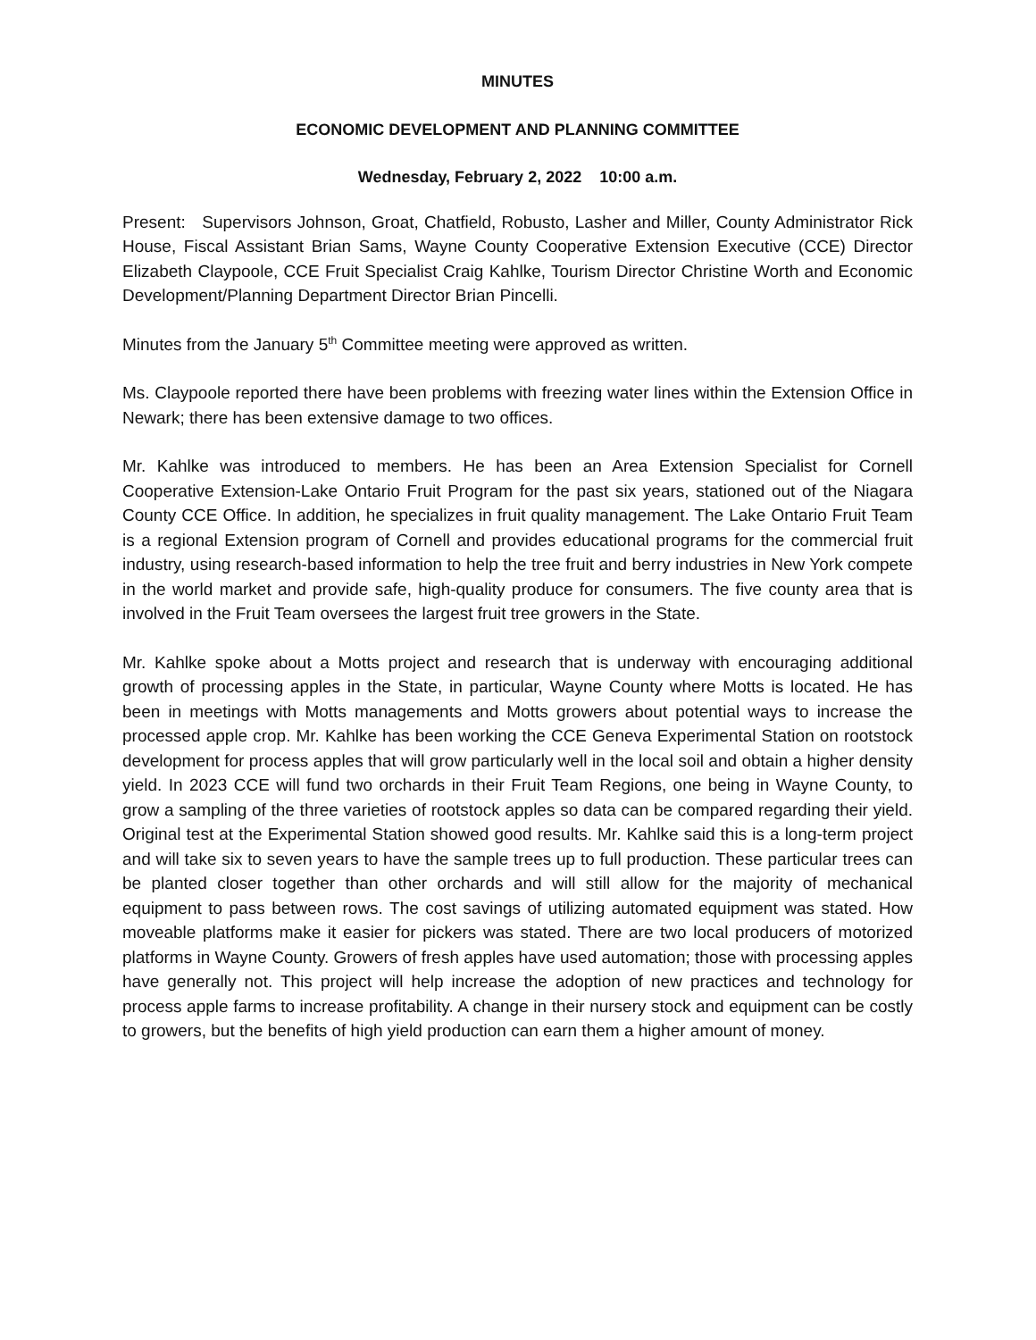MINUTES
ECONOMIC DEVELOPMENT AND PLANNING COMMITTEE
Wednesday, February 2, 2022 10:00 a.m.
Present: Supervisors Johnson, Groat, Chatfield, Robusto, Lasher and Miller, County Administrator Rick House, Fiscal Assistant Brian Sams, Wayne County Cooperative Extension Executive (CCE) Director Elizabeth Claypoole, CCE Fruit Specialist Craig Kahlke, Tourism Director Christine Worth and Economic Development/Planning Department Director Brian Pincelli.
Minutes from the January 5<sup>th</sup> Committee meeting were approved as written.
Ms. Claypoole reported there have been problems with freezing water lines within the Extension Office in Newark; there has been extensive damage to two offices.
Mr. Kahlke was introduced to members. He has been an Area Extension Specialist for Cornell Cooperative Extension-Lake Ontario Fruit Program for the past six years, stationed out of the Niagara County CCE Office. In addition, he specializes in fruit quality management. The Lake Ontario Fruit Team is a regional Extension program of Cornell and provides educational programs for the commercial fruit industry, using research-based information to help the tree fruit and berry industries in New York compete in the world market and provide safe, high-quality produce for consumers. The five county area that is involved in the Fruit Team oversees the largest fruit tree growers in the State.
Mr. Kahlke spoke about a Motts project and research that is underway with encouraging additional growth of processing apples in the State, in particular, Wayne County where Motts is located. He has been in meetings with Motts managements and Motts growers about potential ways to increase the processed apple crop. Mr. Kahlke has been working the CCE Geneva Experimental Station on rootstock development for process apples that will grow particularly well in the local soil and obtain a higher density yield. In 2023 CCE will fund two orchards in their Fruit Team Regions, one being in Wayne County, to grow a sampling of the three varieties of rootstock apples so data can be compared regarding their yield. Original test at the Experimental Station showed good results. Mr. Kahlke said this is a long-term project and will take six to seven years to have the sample trees up to full production. These particular trees can be planted closer together than other orchards and will still allow for the majority of mechanical equipment to pass between rows. The cost savings of utilizing automated equipment was stated. How moveable platforms make it easier for pickers was stated. There are two local producers of motorized platforms in Wayne County. Growers of fresh apples have used automation; those with processing apples have generally not. This project will help increase the adoption of new practices and technology for process apple farms to increase profitability. A change in their nursery stock and equipment can be costly to growers, but the benefits of high yield production can earn them a higher amount of money.